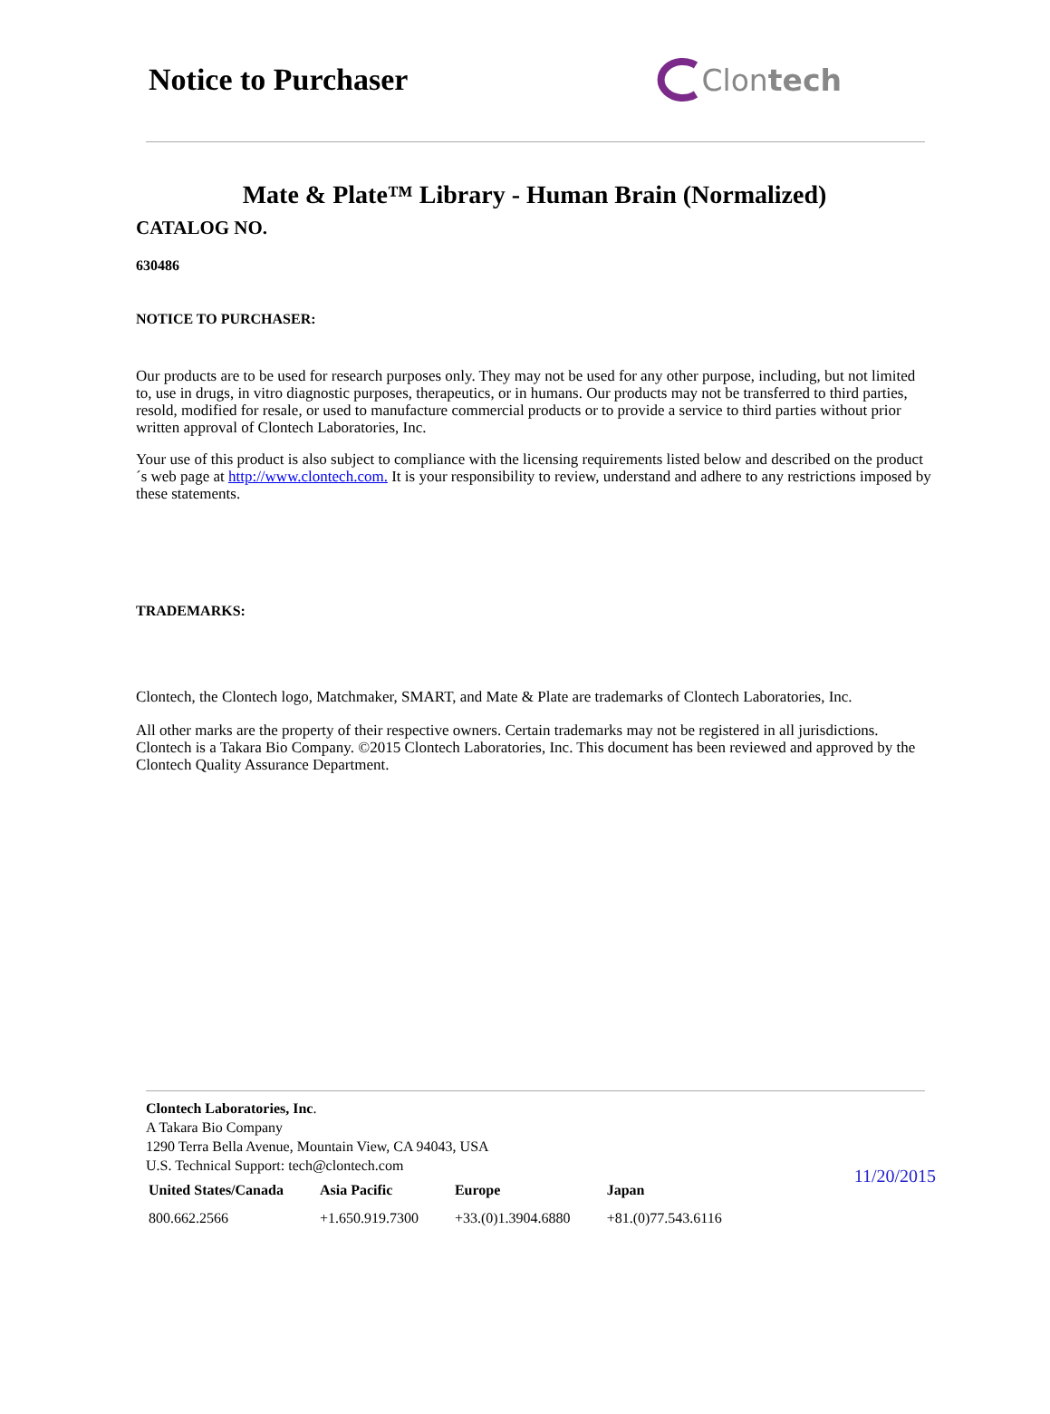Notice to Purchaser Clon tech
Mate & Plate™ Library - Human Brain (Normalized)
CATALOG NO.
630486
NOTICE TO PURCHASER:
Our products are to be used for research purposes only. They may not be used for any other purpose, including, but not limited to, use in drugs, in vitro diagnostic purposes, therapeutics, or in humans. Our products may not be transferred to third parties, resold, modified for resale, or used to manufacture commercial products or to provide a service to third parties without prior written approval of Clontech Laboratories, Inc.
Your use of this product is also subject to compliance with the licensing requirements listed below and described on the product´s web page at http://www.clontech.com. It is your responsibility to review, understand and adhere to any restrictions imposed by these statements.
TRADEMARKS:
Clontech, the Clontech logo, Matchmaker, SMART, and Mate & Plate are trademarks of Clontech Laboratories, Inc.
All other marks are the property of their respective owners. Certain trademarks may not be registered in all jurisdictions. Clontech is a Takara Bio Company. ©2015 Clontech Laboratories, Inc. This document has been reviewed and approved by the Clontech Quality Assurance Department.
Clontech Laboratories, Inc.
A Takara Bio Company
1290 Terra Bella Avenue, Mountain View, CA 94043, USA
U.S. Technical Support: tech@clontech.com
11/20/2015
| United States/Canada | Asia Pacific | Europe | Japan |
| --- | --- | --- | --- |
| 800.662.2566 | +1.650.919.7300 | +33.(0)1.3904.6880 | +81.(0)77.543.6116 |